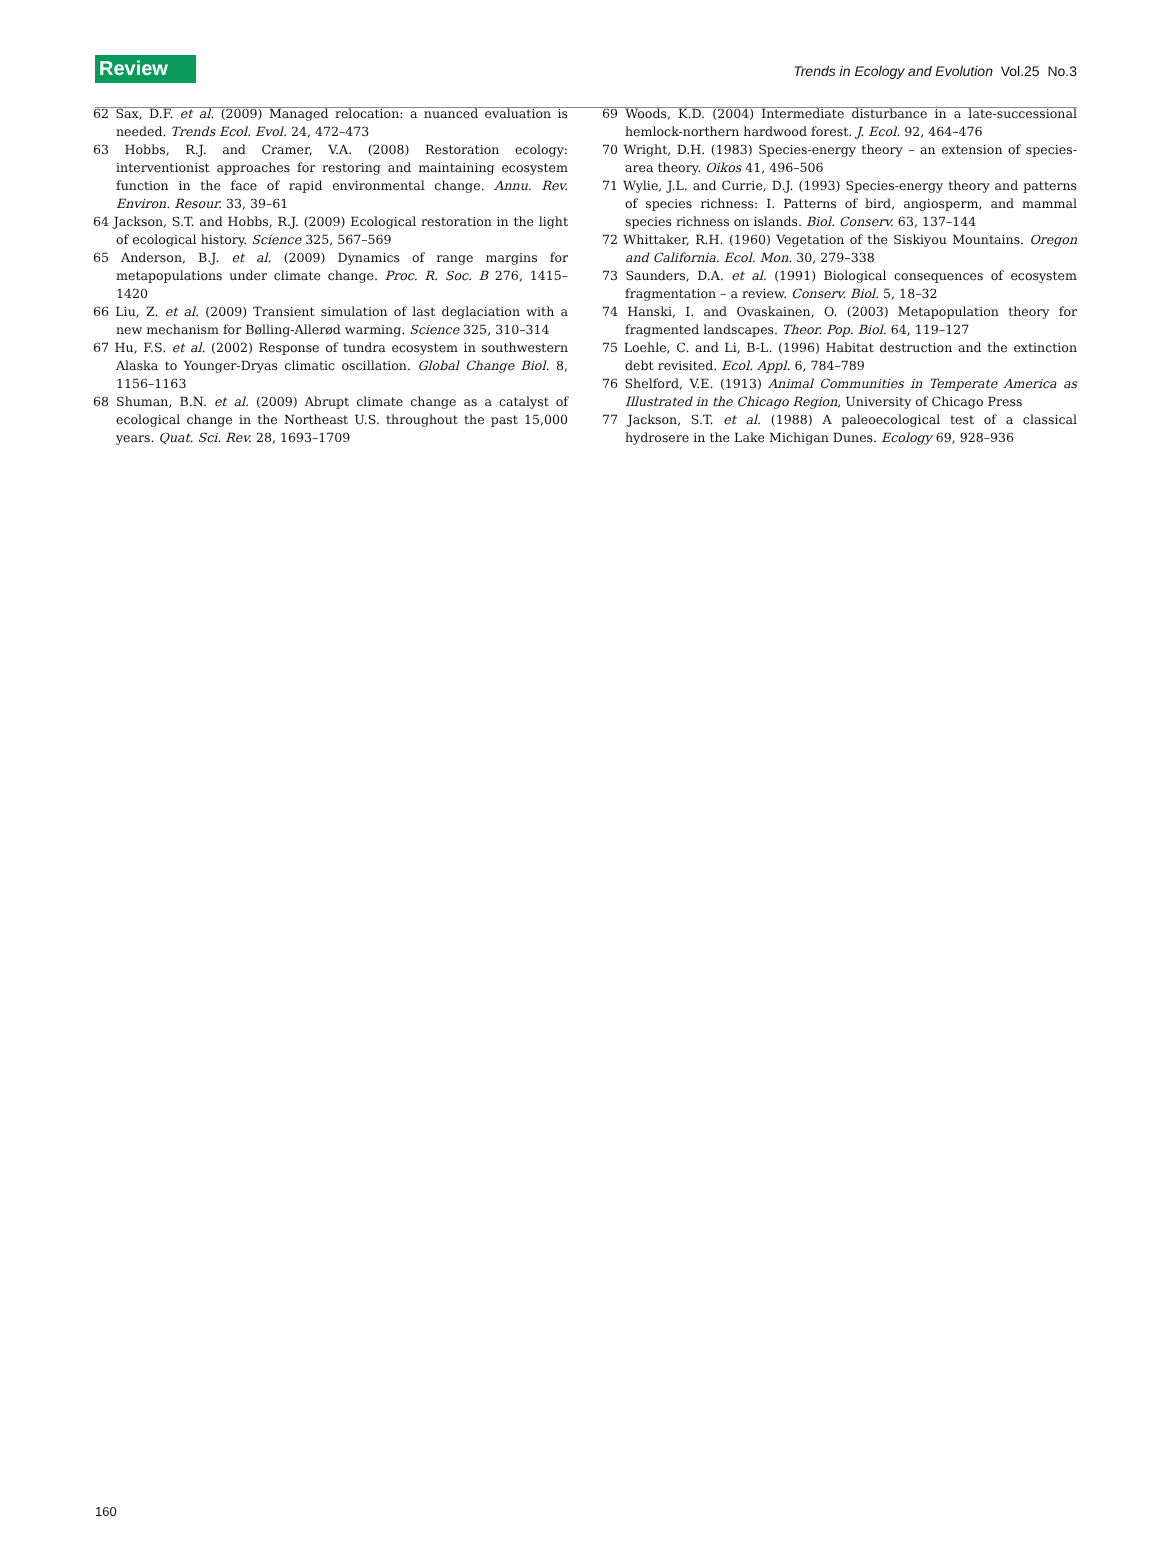Review Trends in Ecology and Evolution Vol.25 No.3
62 Sax, D.F. et al. (2009) Managed relocation: a nuanced evaluation is needed. Trends Ecol. Evol. 24, 472–473
63 Hobbs, R.J. and Cramer, V.A. (2008) Restoration ecology: interventionist approaches for restoring and maintaining ecosystem function in the face of rapid environmental change. Annu. Rev. Environ. Resour. 33, 39–61
64 Jackson, S.T. and Hobbs, R.J. (2009) Ecological restoration in the light of ecological history. Science 325, 567–569
65 Anderson, B.J. et al. (2009) Dynamics of range margins for metapopulations under climate change. Proc. R. Soc. B 276, 1415–1420
66 Liu, Z. et al. (2009) Transient simulation of last deglaciation with a new mechanism for Bølling-Allerød warming. Science 325, 310–314
67 Hu, F.S. et al. (2002) Response of tundra ecosystem in southwestern Alaska to Younger-Dryas climatic oscillation. Global Change Biol. 8, 1156–1163
68 Shuman, B.N. et al. (2009) Abrupt climate change as a catalyst of ecological change in the Northeast U.S. throughout the past 15,000 years. Quat. Sci. Rev. 28, 1693–1709
69 Woods, K.D. (2004) Intermediate disturbance in a late-successional hemlock-northern hardwood forest. J. Ecol. 92, 464–476
70 Wright, D.H. (1983) Species-energy theory – an extension of species-area theory. Oikos 41, 496–506
71 Wylie, J.L. and Currie, D.J. (1993) Species-energy theory and patterns of species richness: I. Patterns of bird, angiosperm, and mammal species richness on islands. Biol. Conserv. 63, 137–144
72 Whittaker, R.H. (1960) Vegetation of the Siskiyou Mountains. Oregon and California. Ecol. Mon. 30, 279–338
73 Saunders, D.A. et al. (1991) Biological consequences of ecosystem fragmentation – a review. Conserv. Biol. 5, 18–32
74 Hanski, I. and Ovaskainen, O. (2003) Metapopulation theory for fragmented landscapes. Theor. Pop. Biol. 64, 119–127
75 Loehle, C. and Li, B-L. (1996) Habitat destruction and the extinction debt revisited. Ecol. Appl. 6, 784–789
76 Shelford, V.E. (1913) Animal Communities in Temperate America as Illustrated in the Chicago Region, University of Chicago Press
77 Jackson, S.T. et al. (1988) A paleoecological test of a classical hydrosere in the Lake Michigan Dunes. Ecology 69, 928–936
160